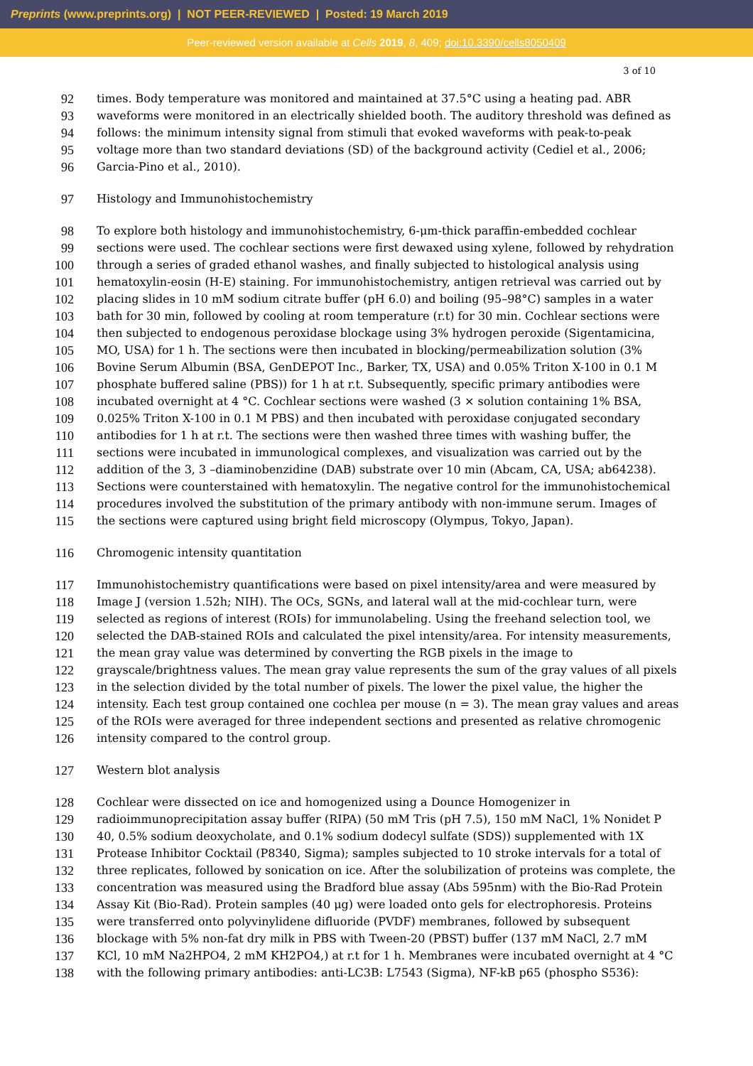Preprints (www.preprints.org) | NOT PEER-REVIEWED | Posted: 19 March 2019
Peer-reviewed version available at Cells 2019, 8, 409; doi:10.3390/cells8050409
3 of 10
92 times. Body temperature was monitored and maintained at 37.5°C using a heating pad. ABR
93 waveforms were monitored in an electrically shielded booth. The auditory threshold was defined as
94 follows: the minimum intensity signal from stimuli that evoked waveforms with peak-to-peak
95 voltage more than two standard deviations (SD) of the background activity (Cediel et al., 2006;
96 Garcia-Pino et al., 2010).
97 Histology and Immunohistochemistry
98 To explore both histology and immunohistochemistry, 6-μm-thick paraffin-embedded cochlear
99 sections were used. The cochlear sections were first dewaxed using xylene, followed by rehydration
100 through a series of graded ethanol washes, and finally subjected to histological analysis using
101 hematoxylin-eosin (H-E) staining. For immunohistochemistry, antigen retrieval was carried out by
102 placing slides in 10 mM sodium citrate buffer (pH 6.0) and boiling (95–98°C) samples in a water
103 bath for 30 min, followed by cooling at room temperature (r.t) for 30 min. Cochlear sections were
104 then subjected to endogenous peroxidase blockage using 3% hydrogen peroxide (Sigentamicina,
105 MO, USA) for 1 h. The sections were then incubated in blocking/permeabilization solution (3%
106 Bovine Serum Albumin (BSA, GenDEPOT Inc., Barker, TX, USA) and 0.05% Triton X-100 in 0.1 M
107 phosphate buffered saline (PBS)) for 1 h at r.t. Subsequently, specific primary antibodies were
108 incubated overnight at 4 °C. Cochlear sections were washed (3 × solution containing 1% BSA,
109 0.025% Triton X-100 in 0.1 M PBS) and then incubated with peroxidase conjugated secondary
110 antibodies for 1 h at r.t. The sections were then washed three times with washing buffer, the
111 sections were incubated in immunological complexes, and visualization was carried out by the
112 addition of the 3, 3 –diaminobenzidine (DAB) substrate over 10 min (Abcam, CA, USA; ab64238).
113 Sections were counterstained with hematoxylin. The negative control for the immunohistochemical
114 procedures involved the substitution of the primary antibody with non-immune serum. Images of
115 the sections were captured using bright field microscopy (Olympus, Tokyo, Japan).
116 Chromogenic intensity quantitation
117 Immunohistochemistry quantifications were based on pixel intensity/area and were measured by
118 Image J (version 1.52h; NIH). The OCs, SGNs, and lateral wall at the mid-cochlear turn, were
119 selected as regions of interest (ROIs) for immunolabeling. Using the freehand selection tool, we
120 selected the DAB-stained ROIs and calculated the pixel intensity/area. For intensity measurements,
121 the mean gray value was determined by converting the RGB pixels in the image to
122 grayscale/brightness values. The mean gray value represents the sum of the gray values of all pixels
123 in the selection divided by the total number of pixels. The lower the pixel value, the higher the
124 intensity. Each test group contained one cochlea per mouse (n = 3). The mean gray values and areas
125 of the ROIs were averaged for three independent sections and presented as relative chromogenic
126 intensity compared to the control group.
127 Western blot analysis
128 Cochlear were dissected on ice and homogenized using a Dounce Homogenizer in
129 radioimmunoprecipitation assay buffer (RIPA) (50 mM Tris (pH 7.5), 150 mM NaCl, 1% Nonidet P
130 40, 0.5% sodium deoxycholate, and 0.1% sodium dodecyl sulfate (SDS)) supplemented with 1X
131 Protease Inhibitor Cocktail (P8340, Sigma); samples subjected to 10 stroke intervals for a total of
132 three replicates, followed by sonication on ice. After the solubilization of proteins was complete, the
133 concentration was measured using the Bradford blue assay (Abs 595nm) with the Bio-Rad Protein
134 Assay Kit (Bio-Rad). Protein samples (40 μg) were loaded onto gels for electrophoresis. Proteins
135 were transferred onto polyvinylidene difluoride (PVDF) membranes, followed by subsequent
136 blockage with 5% non-fat dry milk in PBS with Tween-20 (PBST) buffer (137 mM NaCl, 2.7 mM
137 KCl, 10 mM Na2HPO4, 2 mM KH2PO4,) at r.t for 1 h. Membranes were incubated overnight at 4 °C
138 with the following primary antibodies: anti-LC3B: L7543 (Sigma), NF-kB p65 (phospho S536):